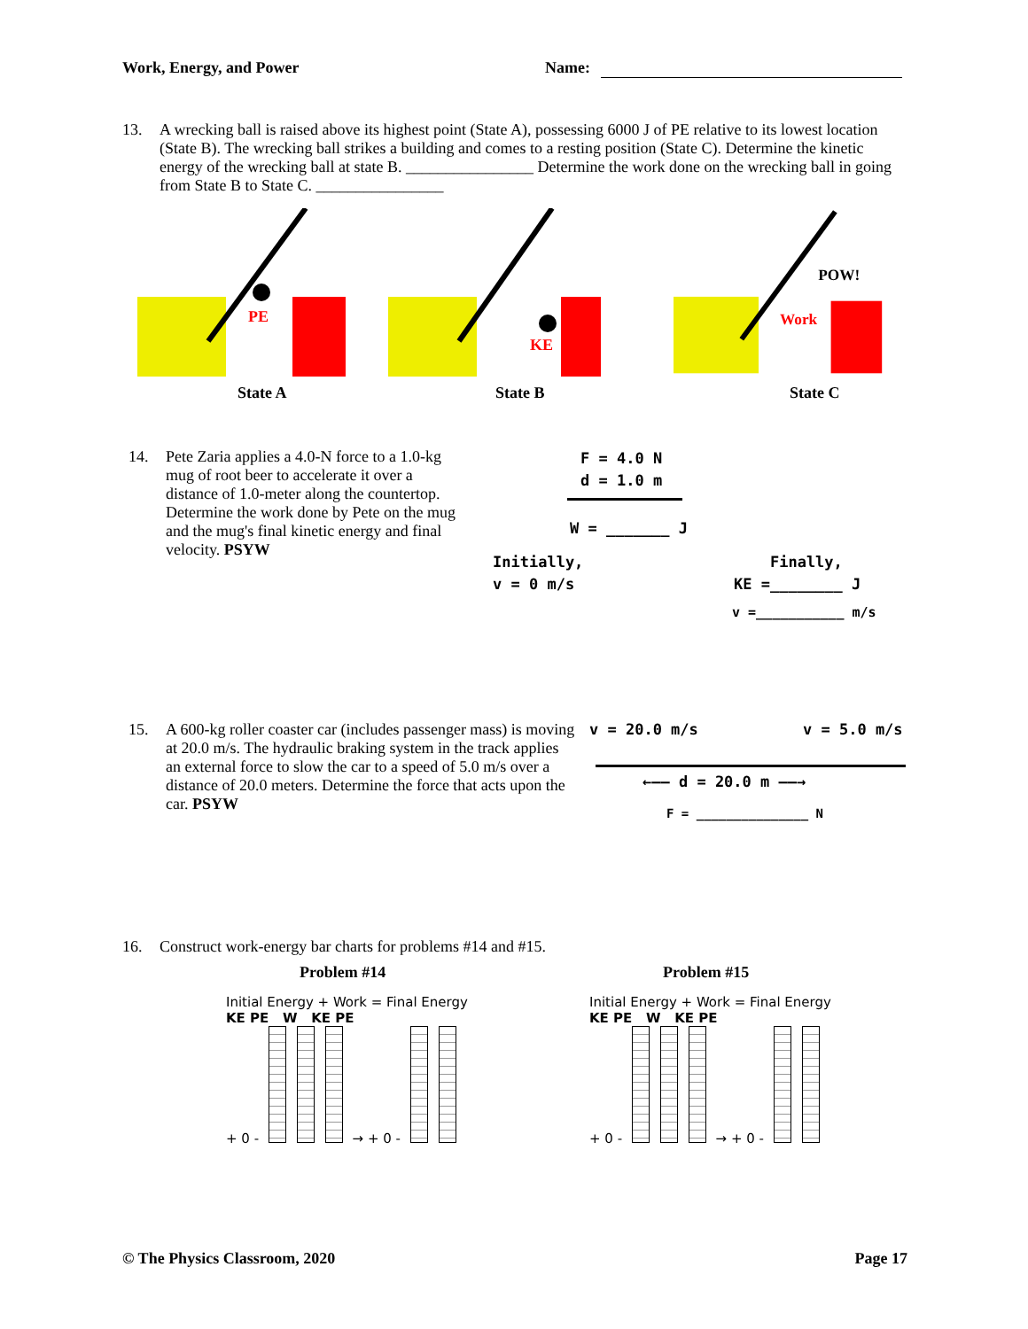Work, Energy, and Power Name:
13. A wrecking ball is raised above its highest point (State A), possessing 6000 J of PE relative to its lowest location (State B). The wrecking ball strikes a building and comes to a resting position (State C). Determine the kinetic energy of the wrecking ball at state B. ________________ Determine the work done on the wrecking ball in going from State B to State C. ________________
PE
KE
POW!
Work
State A State B State C
14. Pete Zaria applies a 4.0-N force to a 1.0-kg mug of root beer to accelerate it over a distance of 1.0-meter along the countertop. Determine the work done by Pete on the mug and the mug's final kinetic energy and final velocity. PSYW
F = 4.0 N
d = 1.0 m
W = _______ J
Initially,
v = 0 m/s
Finally,
KE =________ J
v =___________ m/s
15. A 600-kg roller coaster car (includes passenger mass) is moving at 20.0 m/s. The hydraulic braking system in the track applies an external force to slow the car to a speed of 5.0 m/s over a distance of 20.0 meters. Determine the force that acts upon the car. PSYW
v = 20.0 m/s v = 5.0 m/s
←—— d = 20.0 m ——→
F = _______________ N
16. Construct work-energy bar charts for problems #14 and #15.
Problem #14 Problem #15
Initial Energy + Work = Final Energy
KE PE W KE PE
+ 0 - → + 0 -
Initial Energy + Work = Final Energy
KE PE W KE PE
+ 0 - → + 0 -
© The Physics Classroom, 2020 Page 17